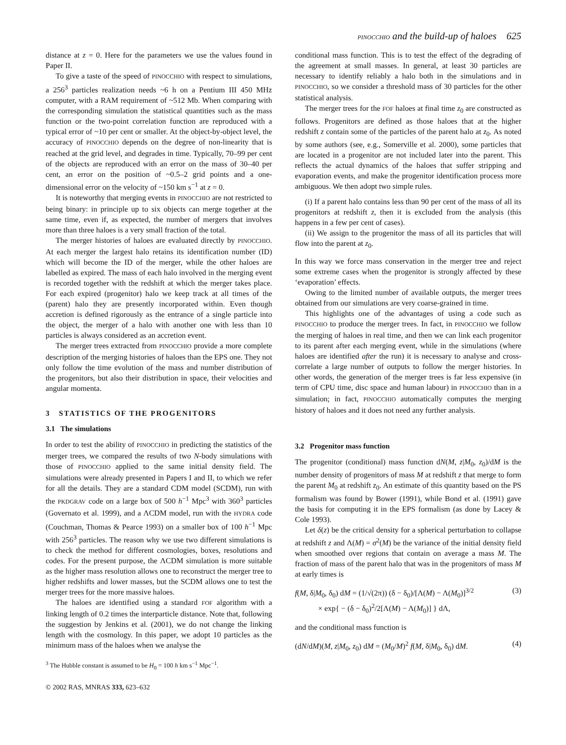PINOCCHIO and the build-up of haloes 625
distance at z = 0. Here for the parameters we use the values found in Paper II.
To give a taste of the speed of PINOCCHIO with respect to simulations, a 256<sup>3</sup> particles realization needs ~6 h on a Pentium III 450 MHz computer, with a RAM requirement of ~512 Mb. When comparing with the corresponding simulation the statistical quantities such as the mass function or the two-point correlation function are reproduced with a typical error of ~10 per cent or smaller. At the object-by-object level, the accuracy of PINOCCHIO depends on the degree of non-linearity that is reached at the grid level, and degrades in time. Typically, 70–99 per cent of the objects are reproduced with an error on the mass of 30–40 per cent, an error on the position of ~0.5–2 grid points and a one-dimensional error on the velocity of ~150 km s<sup>−1</sup> at z = 0.
It is noteworthy that merging events in PINOCCHIO are not restricted to being binary: in principle up to six objects can merge together at the same time, even if, as expected, the number of mergers that involves more than three haloes is a very small fraction of the total.
The merger histories of haloes are evaluated directly by PINOCCHIO. At each merger the largest halo retains its identification number (ID) which will become the ID of the merger, while the other haloes are labelled as expired. The mass of each halo involved in the merging event is recorded together with the redshift at which the merger takes place. For each expired (progenitor) halo we keep track at all times of the (parent) halo they are presently incorporated within. Even though accretion is defined rigorously as the entrance of a single particle into the object, the merger of a halo with another one with less than 10 particles is always considered as an accretion event.
The merger trees extracted from PINOCCHIO provide a more complete description of the merging histories of haloes than the EPS one. They not only follow the time evolution of the mass and number distribution of the progenitors, but also their distribution in space, their velocities and angular momenta.
3 STATISTICS OF THE PROGENITORS
3.1 The simulations
In order to test the ability of PINOCCHIO in predicting the statistics of the merger trees, we compared the results of two N-body simulations with those of PINOCCHIO applied to the same initial density field. The simulations were already presented in Papers I and II, to which we refer for all the details. They are a standard CDM model (SCDM), run with the PKDGRAV code on a large box of 500 h<sup>−1</sup> Mpc<sup>3</sup> with 360<sup>3</sup> particles (Governato et al. 1999), and a ΛCDM model, run with the HYDRA code (Couchman, Thomas & Pearce 1993) on a smaller box of 100 h<sup>−1</sup> Mpc with 256<sup>3</sup> particles. The reason why we use two different simulations is to check the method for different cosmologies, boxes, resolutions and codes. For the present purpose, the ΛCDM simulation is more suitable as the higher mass resolution allows one to reconstruct the merger tree to higher redshifts and lower masses, but the SCDM allows one to test the merger trees for the more massive haloes.
The haloes are identified using a standard FOF algorithm with a linking length of 0.2 times the interparticle distance. Note that, following the suggestion by Jenkins et al. (2001), we do not change the linking length with the cosmology. In this paper, we adopt 10 particles as the minimum mass of the haloes when we analyse the
<sup>3</sup> The Hubble constant is assumed to be H<sub>0</sub> = 100 h km s<sup>−1</sup> Mpc<sup>−1</sup>.
© 2002 RAS, MNRAS 333, 623–632
conditional mass function. This is to test the effect of the degrading of the agreement at small masses. In general, at least 30 particles are necessary to identify reliably a halo both in the simulations and in PINOCCHIO, so we consider a threshold mass of 30 particles for the other statistical analysis.
The merger trees for the FOF haloes at final time z<sub>0</sub> are constructed as follows. Progenitors are defined as those haloes that at the higher redshift z contain some of the particles of the parent halo at z<sub>0</sub>. As noted by some authors (see, e.g., Somerville et al. 2000), some particles that are located in a progenitor are not included later into the parent. This reflects the actual dynamics of the haloes that suffer stripping and evaporation events, and make the progenitor identification process more ambiguous. We then adopt two simple rules.
(i) If a parent halo contains less than 90 per cent of the mass of all its progenitors at redshift z, then it is excluded from the analysis (this happens in a few per cent of cases).
(ii) We assign to the progenitor the mass of all its particles that will flow into the parent at z<sub>0</sub>.
In this way we force mass conservation in the merger tree and reject some extreme cases when the progenitor is strongly affected by these ‘evaporation’ effects.
Owing to the limited number of available outputs, the merger trees obtained from our simulations are very coarse-grained in time.
This highlights one of the advantages of using a code such as PINOCCHIO to produce the merger trees. In fact, in PINOCCHIO we follow the merging of haloes in real time, and then we can link each progenitor to its parent after each merging event, while in the simulations (where haloes are identified after the run) it is necessary to analyse and cross-correlate a large number of outputs to follow the merger histories. In other words, the generation of the merger trees is far less expensive (in term of CPU time, disc space and human labour) in PINOCCHIO than in a simulation; in fact, PINOCCHIO automatically computes the merging history of haloes and it does not need any further analysis.
3.2 Progenitor mass function
The progenitor (conditional) mass function dN(M, z|M<sub>0</sub>, z<sub>0</sub>)/dM is the number density of progenitors of mass M at redshift z that merge to form the parent M<sub>0</sub> at redshift z<sub>0</sub>. An estimate of this quantity based on the PS formalism was found by Bower (1991), while Bond et al. (1991) gave the basis for computing it in the EPS formalism (as done by Lacey & Cole 1993).
Let δ(z) be the critical density for a spherical perturbation to collapse at redshift z and Λ(M) = σ<sup>2</sup>(M) be the variance of the initial density field when smoothed over regions that contain on average a mass M. The fraction of mass of the parent halo that was in the progenitors of mass M at early times is
f(M, δ|M<sub>0</sub>, δ<sub>0</sub>) dM = (1/√(2π)) (δ − δ<sub>0</sub>)/[Λ(M) − Λ(M<sub>0</sub>)]<sup>3/2</sup>
× exp{ − (δ − δ<sub>0</sub>)<sup>2</sup>/2[Λ(M) − Λ(M<sub>0</sub>)] } dΛ, (3)
and the conditional mass function is
(dN/dM)(M, z|M<sub>0</sub>, z<sub>0</sub>) dM = (M<sub>0</sub>/M)<sup>2</sup> f(M, δ|M<sub>0</sub>, δ<sub>0</sub>) dM. (4)